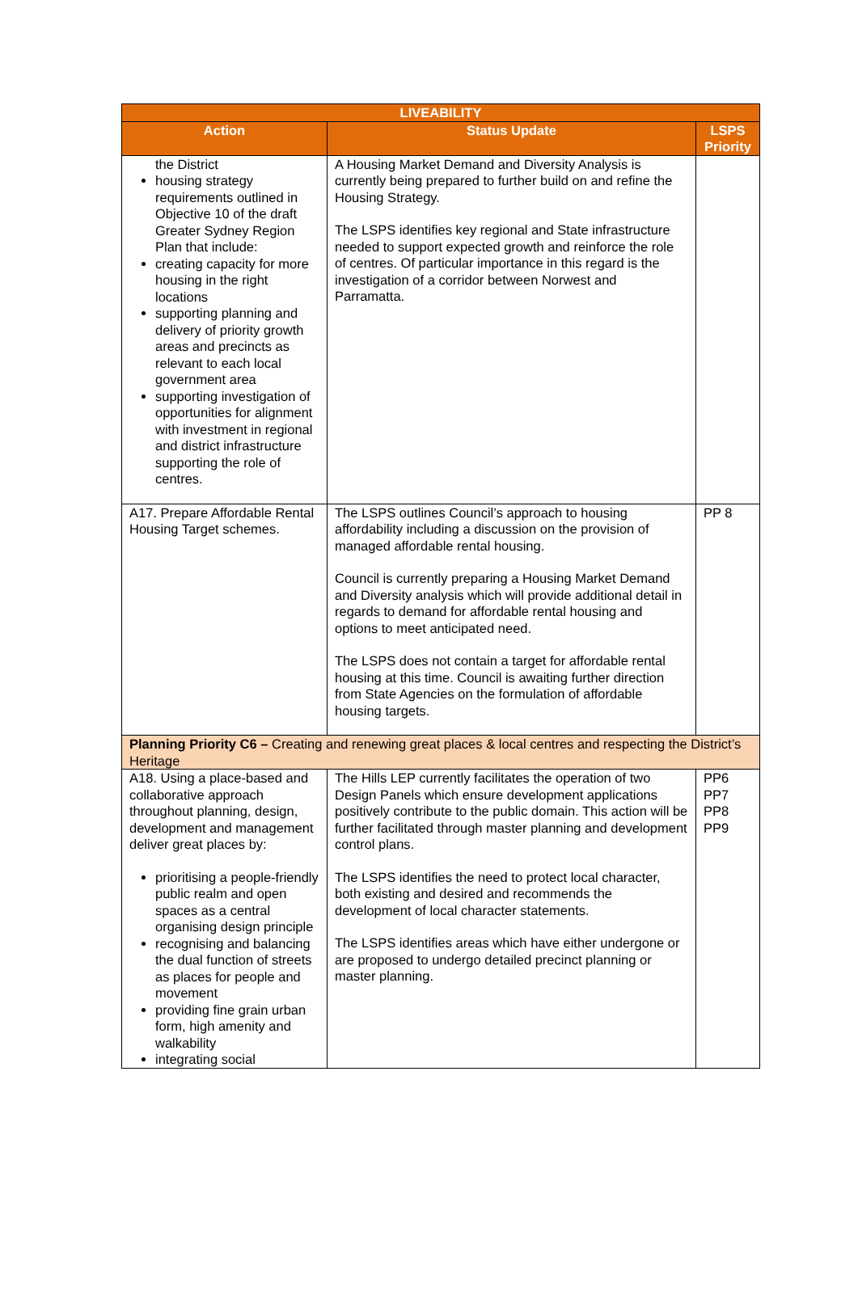| LIVEABILITY | | |
| --- | --- | --- |
| Action | Status Update | LSPS Priority |
| the District housing strategy requirements outlined in Objective 10 of the draft Greater Sydney Region Plan that include: creating capacity for more housing in the right locations supporting planning and delivery of priority growth areas and precincts as relevant to each local government area supporting investigation of opportunities for alignment with investment in regional and district infrastructure supporting the role of centres. | A Housing Market Demand and Diversity Analysis is currently being prepared to further build on and refine the Housing Strategy. The LSPS identifies key regional and State infrastructure needed to support expected growth and reinforce the role of centres. Of particular importance in this regard is the investigation of a corridor between Norwest and Parramatta. | |
| A17. Prepare Affordable Rental Housing Target schemes. | The LSPS outlines Council’s approach to housing affordability including a discussion on the provision of managed affordable rental housing. Council is currently preparing a Housing Market Demand and Diversity analysis which will provide additional detail in regards to demand for affordable rental housing and options to meet anticipated need. The LSPS does not contain a target for affordable rental housing at this time. Council is awaiting further direction from State Agencies on the formulation of affordable housing targets. | PP 8 |
| Planning Priority C6 – Creating and renewing great places & local centres and respecting the District’s Heritage | | |
| A18. Using a place-based and collaborative approach throughout planning, design, development and management deliver great places by: prioritising a people-friendly public realm and open spaces as a central organising design principle recognising and balancing the dual function of streets as places for people and movement providing fine grain urban form, high amenity and walkability integrating social | The Hills LEP currently facilitates the operation of two Design Panels which ensure development applications positively contribute to the public domain. This action will be further facilitated through master planning and development control plans. The LSPS identifies the need to protect local character, both existing and desired and recommends the development of local character statements. The LSPS identifies areas which have either undergone or are proposed to undergo detailed precinct planning or master planning. | PP6 PP7 PP8 PP9 |